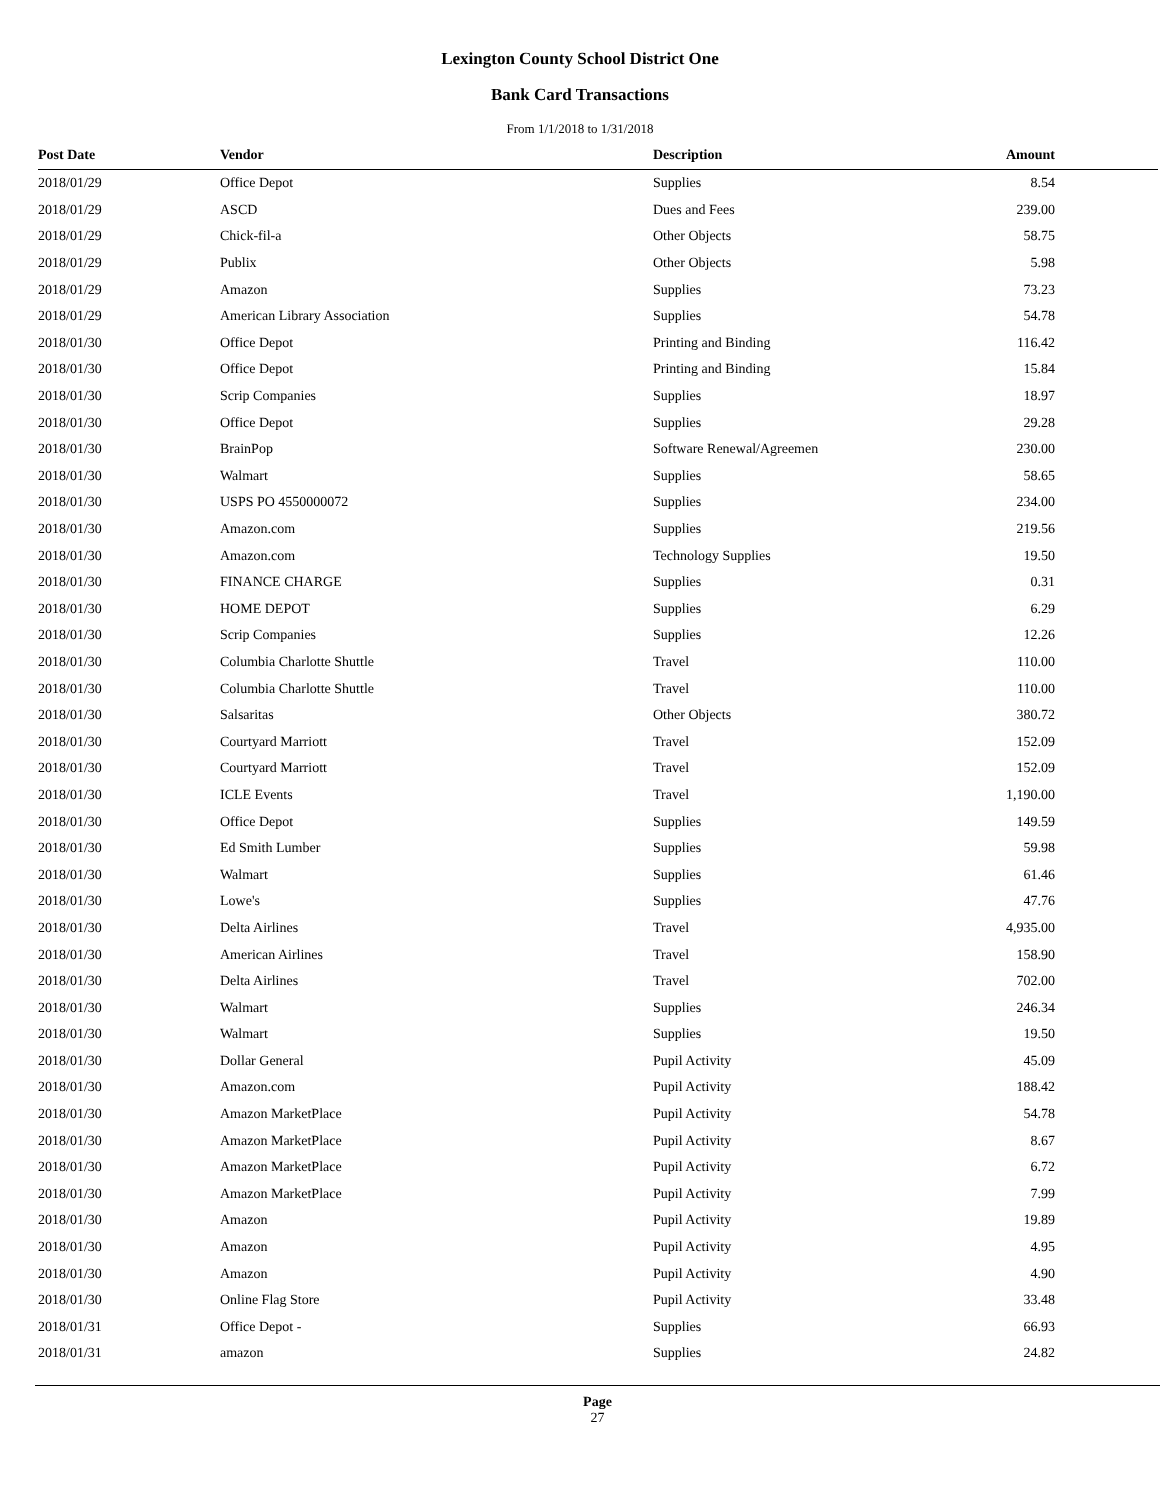Lexington County School District One
Bank Card Transactions
From 1/1/2018 to 1/31/2018
| Post Date | Vendor | Description | Amount | |
| --- | --- | --- | --- | --- |
| 2018/01/29 | Office Depot | Supplies | 8.54 | |
| 2018/01/29 | ASCD | Dues and Fees | 239.00 | |
| 2018/01/29 | Chick-fil-a | Other Objects | 58.75 | |
| 2018/01/29 | Publix | Other Objects | 5.98 | |
| 2018/01/29 | Amazon | Supplies | 73.23 | |
| 2018/01/29 | American Library Association | Supplies | 54.78 | |
| 2018/01/30 | Office Depot | Printing and Binding | 116.42 | |
| 2018/01/30 | Office Depot | Printing and Binding | 15.84 | |
| 2018/01/30 | Scrip Companies | Supplies | 18.97 | |
| 2018/01/30 | Office Depot | Supplies | 29.28 | |
| 2018/01/30 | BrainPop | Software Renewal/Agreemen | 230.00 | |
| 2018/01/30 | Walmart | Supplies | 58.65 | |
| 2018/01/30 | USPS PO 4550000072 | Supplies | 234.00 | |
| 2018/01/30 | Amazon.com | Supplies | 219.56 | |
| 2018/01/30 | Amazon.com | Technology Supplies | 19.50 | |
| 2018/01/30 | FINANCE CHARGE | Supplies | 0.31 | |
| 2018/01/30 | HOME DEPOT | Supplies | 6.29 | |
| 2018/01/30 | Scrip Companies | Supplies | 12.26 | |
| 2018/01/30 | Columbia Charlotte Shuttle | Travel | 110.00 | |
| 2018/01/30 | Columbia Charlotte Shuttle | Travel | 110.00 | |
| 2018/01/30 | Salsaritas | Other Objects | 380.72 | |
| 2018/01/30 | Courtyard Marriott | Travel | 152.09 | |
| 2018/01/30 | Courtyard Marriott | Travel | 152.09 | |
| 2018/01/30 | ICLE Events | Travel | 1,190.00 | |
| 2018/01/30 | Office Depot | Supplies | 149.59 | |
| 2018/01/30 | Ed Smith Lumber | Supplies | 59.98 | |
| 2018/01/30 | Walmart | Supplies | 61.46 | |
| 2018/01/30 | Lowe's | Supplies | 47.76 | |
| 2018/01/30 | Delta Airlines | Travel | 4,935.00 | |
| 2018/01/30 | American Airlines | Travel | 158.90 | |
| 2018/01/30 | Delta Airlines | Travel | 702.00 | |
| 2018/01/30 | Walmart | Supplies | 246.34 | |
| 2018/01/30 | Walmart | Supplies | 19.50 | |
| 2018/01/30 | Dollar General | Pupil Activity | 45.09 | |
| 2018/01/30 | Amazon.com | Pupil Activity | 188.42 | |
| 2018/01/30 | Amazon MarketPlace | Pupil Activity | 54.78 | |
| 2018/01/30 | Amazon MarketPlace | Pupil Activity | 8.67 | |
| 2018/01/30 | Amazon MarketPlace | Pupil Activity | 6.72 | |
| 2018/01/30 | Amazon MarketPlace | Pupil Activity | 7.99 | |
| 2018/01/30 | Amazon | Pupil Activity | 19.89 | |
| 2018/01/30 | Amazon | Pupil Activity | 4.95 | |
| 2018/01/30 | Amazon | Pupil Activity | 4.90 | |
| 2018/01/30 | Online Flag Store | Pupil Activity | 33.48 | |
| 2018/01/31 | Office Depot - | Supplies | 66.93 | |
| 2018/01/31 | amazon | Supplies | 24.82 | |
Page
27